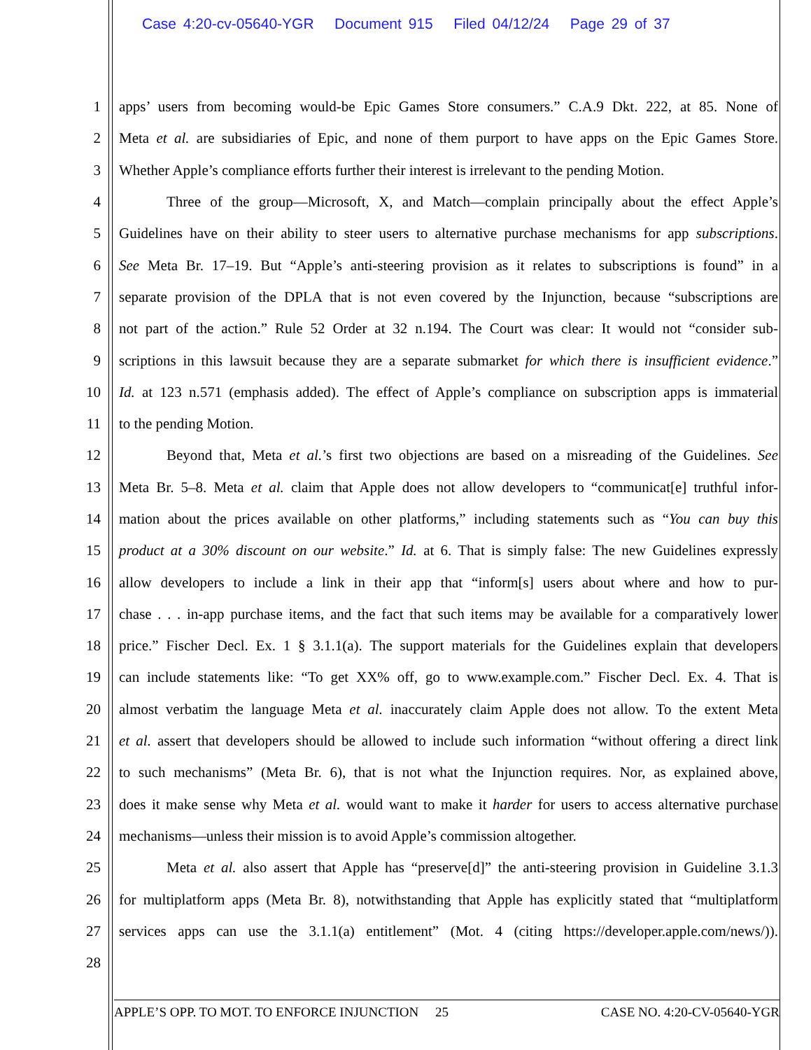Case 4:20-cv-05640-YGR Document 915 Filed 04/12/24 Page 29 of 37
1 apps’ users from becoming would-be Epic Games Store consumers.” C.A.9 Dkt. 222, at 85. None of
2 Meta et al. are subsidiaries of Epic, and none of them purport to have apps on the Epic Games Store.
3 Whether Apple’s compliance efforts further their interest is irrelevant to the pending Motion.
4 Three of the group—Microsoft, X, and Match—complain principally about the effect Apple’s
5 Guidelines have on their ability to steer users to alternative purchase mechanisms for app subscriptions.
6 See Meta Br. 17–19. But “Apple’s anti-steering provision as it relates to subscriptions is found” in a
7 separate provision of the DPLA that is not even covered by the Injunction, because “subscriptions are
8 not part of the action.” Rule 52 Order at 32 n.194. The Court was clear: It would not “consider sub-
9 scriptions in this lawsuit because they are a separate submarket for which there is insufficient evidence.”
10 Id. at 123 n.571 (emphasis added). The effect of Apple’s compliance on subscription apps is immaterial
11 to the pending Motion.
12 Beyond that, Meta et al.’s first two objections are based on a misreading of the Guidelines. See
13 Meta Br. 5–8. Meta et al. claim that Apple does not allow developers to “communicat[e] truthful infor-
14 mation about the prices available on other platforms,” including statements such as “You can buy this
15 product at a 30% discount on our website.” Id. at 6. That is simply false: The new Guidelines expressly
16 allow developers to include a link in their app that “inform[s] users about where and how to pur-
17 chase . . . in-app purchase items, and the fact that such items may be available for a comparatively lower
18 price.” Fischer Decl. Ex. 1 § 3.1.1(a). The support materials for the Guidelines explain that developers
19 can include statements like: “To get XX% off, go to www.example.com.” Fischer Decl. Ex. 4. That is
20 almost verbatim the language Meta et al. inaccurately claim Apple does not allow. To the extent Meta
21 et al. assert that developers should be allowed to include such information “without offering a direct link
22 to such mechanisms” (Meta Br. 6), that is not what the Injunction requires. Nor, as explained above,
23 does it make sense why Meta et al. would want to make it harder for users to access alternative purchase
24 mechanisms—unless their mission is to avoid Apple’s commission altogether.
25 Meta et al. also assert that Apple has “preserve[d]” the anti-steering provision in Guideline 3.1.3
26 for multiplatform apps (Meta Br. 8), notwithstanding that Apple has explicitly stated that “multiplatform
27 services apps can use the 3.1.1(a) entitlement” (Mot. 4 (citing https://developer.apple.com/news/)).
28
APPLE’S OPP. TO MOT. TO ENFORCE INJUNCTION 25 CASE NO. 4:20-CV-05640-YGR